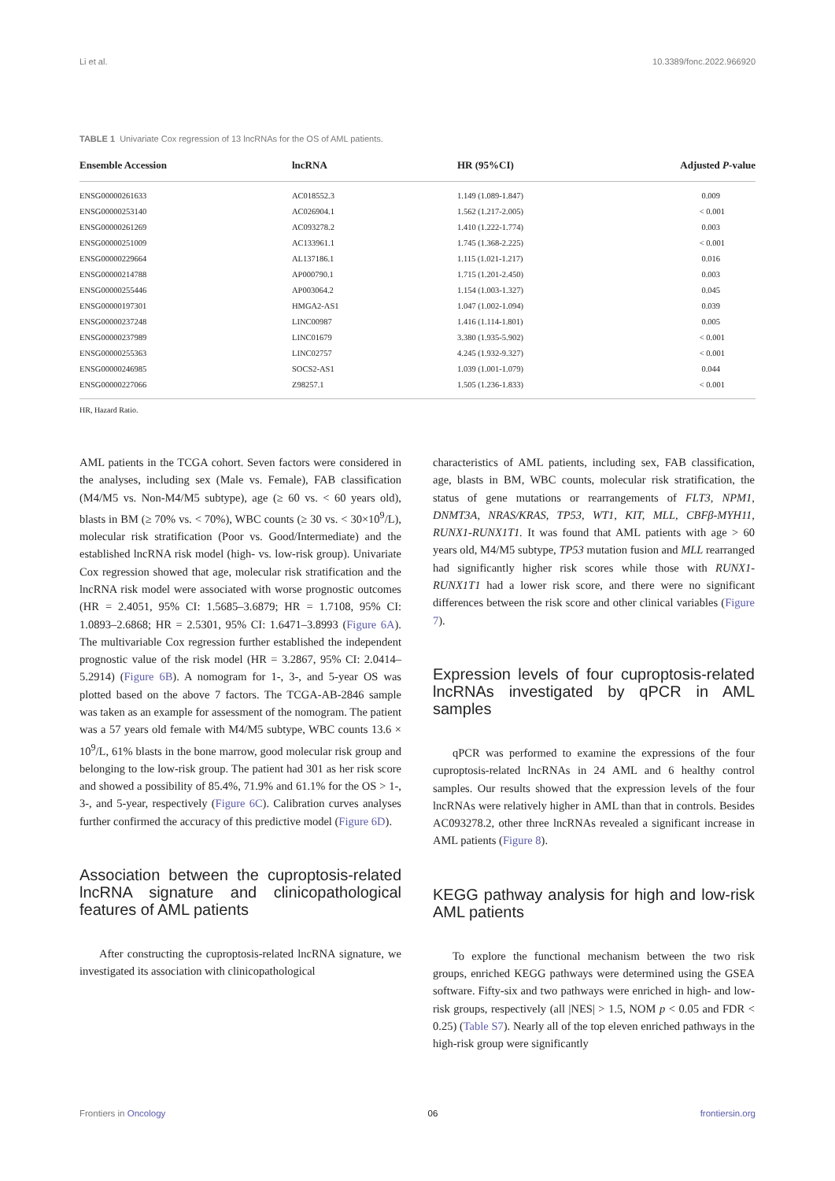Li et al. 10.3389/fonc.2022.966920
TABLE 1 Univariate Cox regression of 13 lncRNAs for the OS of AML patients.
| Ensemble Accession | lncRNA | HR (95%CI) | Adjusted P -value |
| --- | --- | --- | --- |
| ENSG00000261633 | AC018552.3 | 1.149 (1.089-1.847) | 0.009 |
| ENSG00000253140 | AC026904.1 | 1.562 (1.217-2.005) | < 0.001 |
| ENSG00000261269 | AC093278.2 | 1.410 (1.222-1.774) | 0.003 |
| ENSG00000251009 | AC133961.1 | 1.745 (1.368-2.225) | < 0.001 |
| ENSG00000229664 | AL137186.1 | 1.115 (1.021-1.217) | 0.016 |
| ENSG00000214788 | AP000790.1 | 1.715 (1.201-2.450) | 0.003 |
| ENSG00000255446 | AP003064.2 | 1.154 (1.003-1.327) | 0.045 |
| ENSG00000197301 | HMGA2-AS1 | 1.047 (1.002-1.094) | 0.039 |
| ENSG00000237248 | LINC00987 | 1.416 (1.114-1.801) | 0.005 |
| ENSG00000237989 | LINC01679 | 3.380 (1.935-5.902) | < 0.001 |
| ENSG00000255363 | LINC02757 | 4.245 (1.932-9.327) | < 0.001 |
| ENSG00000246985 | SOCS2-AS1 | 1.039 (1.001-1.079) | 0.044 |
| ENSG00000227066 | Z98257.1 | 1.505 (1.236-1.833) | < 0.001 |
HR, Hazard Ratio.
AML patients in the TCGA cohort. Seven factors were considered in the analyses, including sex (Male vs. Female), FAB classification (M4/M5 vs. Non-M4/M5 subtype), age (≥ 60 vs. < 60 years old), blasts in BM (≥ 70% vs. < 70%), WBC counts (≥ 30 vs. < 30×10<sup>9</sup>/L), molecular risk stratification (Poor vs. Good/Intermediate) and the established lncRNA risk model (high- vs. low-risk group). Univariate Cox regression showed that age, molecular risk stratification and the lncRNA risk model were associated with worse prognostic outcomes (HR = 2.4051, 95% CI: 1.5685–3.6879; HR = 1.7108, 95% CI: 1.0893–2.6868; HR = 2.5301, 95% CI: 1.6471–3.8993 (Figure 6A). The multivariable Cox regression further established the independent prognostic value of the risk model (HR = 3.2867, 95% CI: 2.0414–5.2914) (Figure 6B). A nomogram for 1-, 3-, and 5-year OS was plotted based on the above 7 factors. The TCGA-AB-2846 sample was taken as an example for assessment of the nomogram. The patient was a 57 years old female with M4/M5 subtype, WBC counts 13.6 × 10<sup>9</sup>/L, 61% blasts in the bone marrow, good molecular risk group and belonging to the low-risk group. The patient had 301 as her risk score and showed a possibility of 85.4%, 71.9% and 61.1% for the OS > 1-, 3-, and 5-year, respectively (Figure 6C). Calibration curves analyses further confirmed the accuracy of this predictive model (Figure 6D).
Association between the cuproptosis-related lncRNA signature and clinicopathological features of AML patients
After constructing the cuproptosis-related lncRNA signature, we investigated its association with clinicopathological
characteristics of AML patients, including sex, FAB classification, age, blasts in BM, WBC counts, molecular risk stratification, the status of gene mutations or rearrangements of FLT3, NPM1, DNMT3A, NRAS/KRAS, TP53, WT1, KIT, MLL, CBFβ-MYH11, RUNX1-RUNX1T1. It was found that AML patients with age > 60 years old, M4/M5 subtype, TP53 mutation fusion and MLL rearranged had significantly higher risk scores while those with RUNX1-RUNX1T1 had a lower risk score, and there were no significant differences between the risk score and other clinical variables (Figure 7).
Expression levels of four cuproptosis-related lncRNAs investigated by qPCR in AML samples
qPCR was performed to examine the expressions of the four cuproptosis-related lncRNAs in 24 AML and 6 healthy control samples. Our results showed that the expression levels of the four lncRNAs were relatively higher in AML than that in controls. Besides AC093278.2, other three lncRNAs revealed a significant increase in AML patients (Figure 8).
KEGG pathway analysis for high and low-risk AML patients
To explore the functional mechanism between the two risk groups, enriched KEGG pathways were determined using the GSEA software. Fifty-six and two pathways were enriched in high- and low-risk groups, respectively (all |NES| > 1.5, NOM p < 0.05 and FDR < 0.25) (Table S7). Nearly all of the top eleven enriched pathways in the high-risk group were significantly
Frontiers in Oncology 06 frontiersin.org